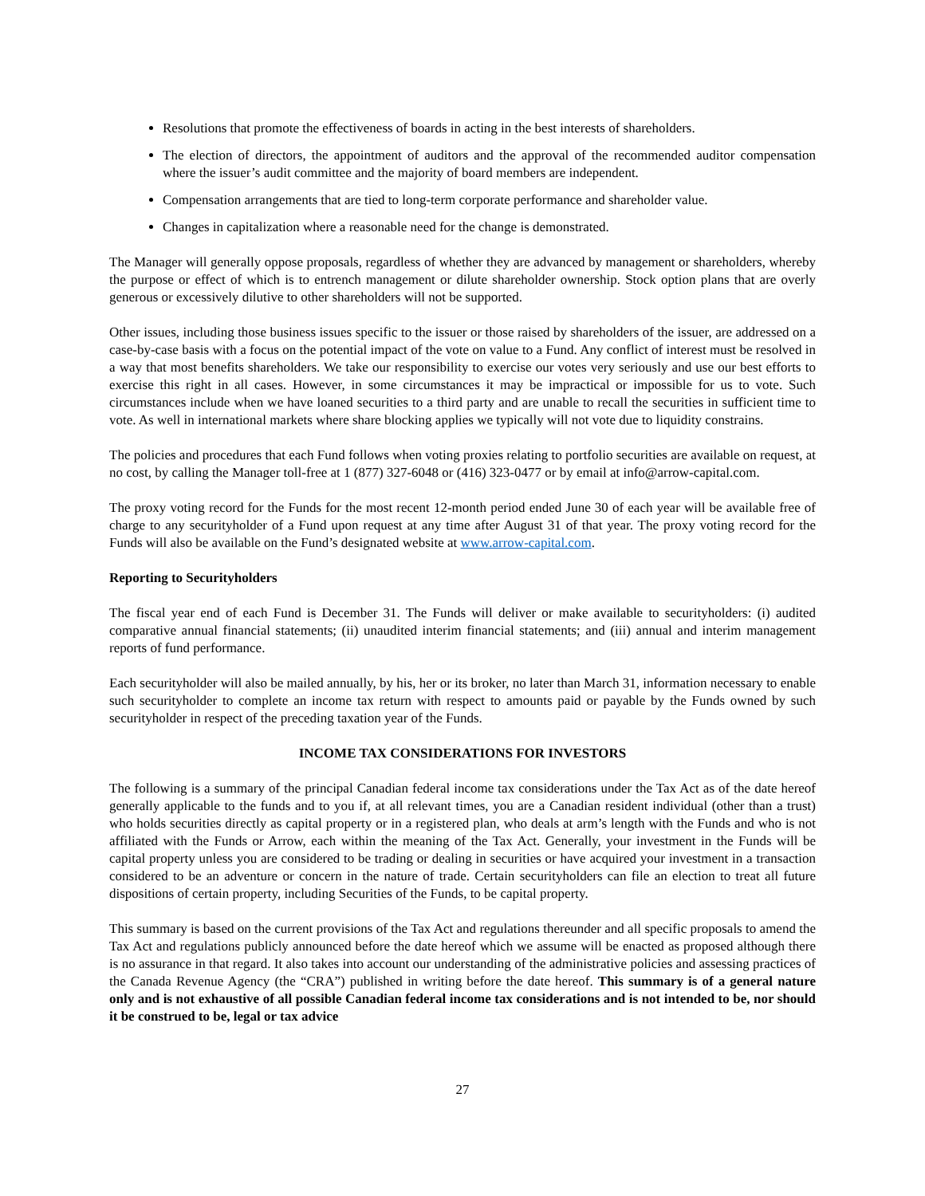Resolutions that promote the effectiveness of boards in acting in the best interests of shareholders.
The election of directors, the appointment of auditors and the approval of the recommended auditor compensation where the issuer’s audit committee and the majority of board members are independent.
Compensation arrangements that are tied to long-term corporate performance and shareholder value.
Changes in capitalization where a reasonable need for the change is demonstrated.
The Manager will generally oppose proposals, regardless of whether they are advanced by management or shareholders, whereby the purpose or effect of which is to entrench management or dilute shareholder ownership. Stock option plans that are overly generous or excessively dilutive to other shareholders will not be supported.
Other issues, including those business issues specific to the issuer or those raised by shareholders of the issuer, are addressed on a case-by-case basis with a focus on the potential impact of the vote on value to a Fund. Any conflict of interest must be resolved in a way that most benefits shareholders. We take our responsibility to exercise our votes very seriously and use our best efforts to exercise this right in all cases. However, in some circumstances it may be impractical or impossible for us to vote. Such circumstances include when we have loaned securities to a third party and are unable to recall the securities in sufficient time to vote. As well in international markets where share blocking applies we typically will not vote due to liquidity constrains.
The policies and procedures that each Fund follows when voting proxies relating to portfolio securities are available on request, at no cost, by calling the Manager toll-free at 1 (877) 327-6048 or (416) 323-0477 or by email at info@arrow-capital.com.
The proxy voting record for the Funds for the most recent 12-month period ended June 30 of each year will be available free of charge to any securityholder of a Fund upon request at any time after August 31 of that year. The proxy voting record for the Funds will also be available on the Fund’s designated website at www.arrow-capital.com.
Reporting to Securityholders
The fiscal year end of each Fund is December 31. The Funds will deliver or make available to securityholders: (i) audited comparative annual financial statements; (ii) unaudited interim financial statements; and (iii) annual and interim management reports of fund performance.
Each securityholder will also be mailed annually, by his, her or its broker, no later than March 31, information necessary to enable such securityholder to complete an income tax return with respect to amounts paid or payable by the Funds owned by such securityholder in respect of the preceding taxation year of the Funds.
INCOME TAX CONSIDERATIONS FOR INVESTORS
The following is a summary of the principal Canadian federal income tax considerations under the Tax Act as of the date hereof generally applicable to the funds and to you if, at all relevant times, you are a Canadian resident individual (other than a trust) who holds securities directly as capital property or in a registered plan, who deals at arm’s length with the Funds and who is not affiliated with the Funds or Arrow, each within the meaning of the Tax Act. Generally, your investment in the Funds will be capital property unless you are considered to be trading or dealing in securities or have acquired your investment in a transaction considered to be an adventure or concern in the nature of trade. Certain securityholders can file an election to treat all future dispositions of certain property, including Securities of the Funds, to be capital property.
This summary is based on the current provisions of the Tax Act and regulations thereunder and all specific proposals to amend the Tax Act and regulations publicly announced before the date hereof which we assume will be enacted as proposed although there is no assurance in that regard. It also takes into account our understanding of the administrative policies and assessing practices of the Canada Revenue Agency (the “CRA”) published in writing before the date hereof. This summary is of a general nature only and is not exhaustive of all possible Canadian federal income tax considerations and is not intended to be, nor should it be construed to be, legal or tax advice
27